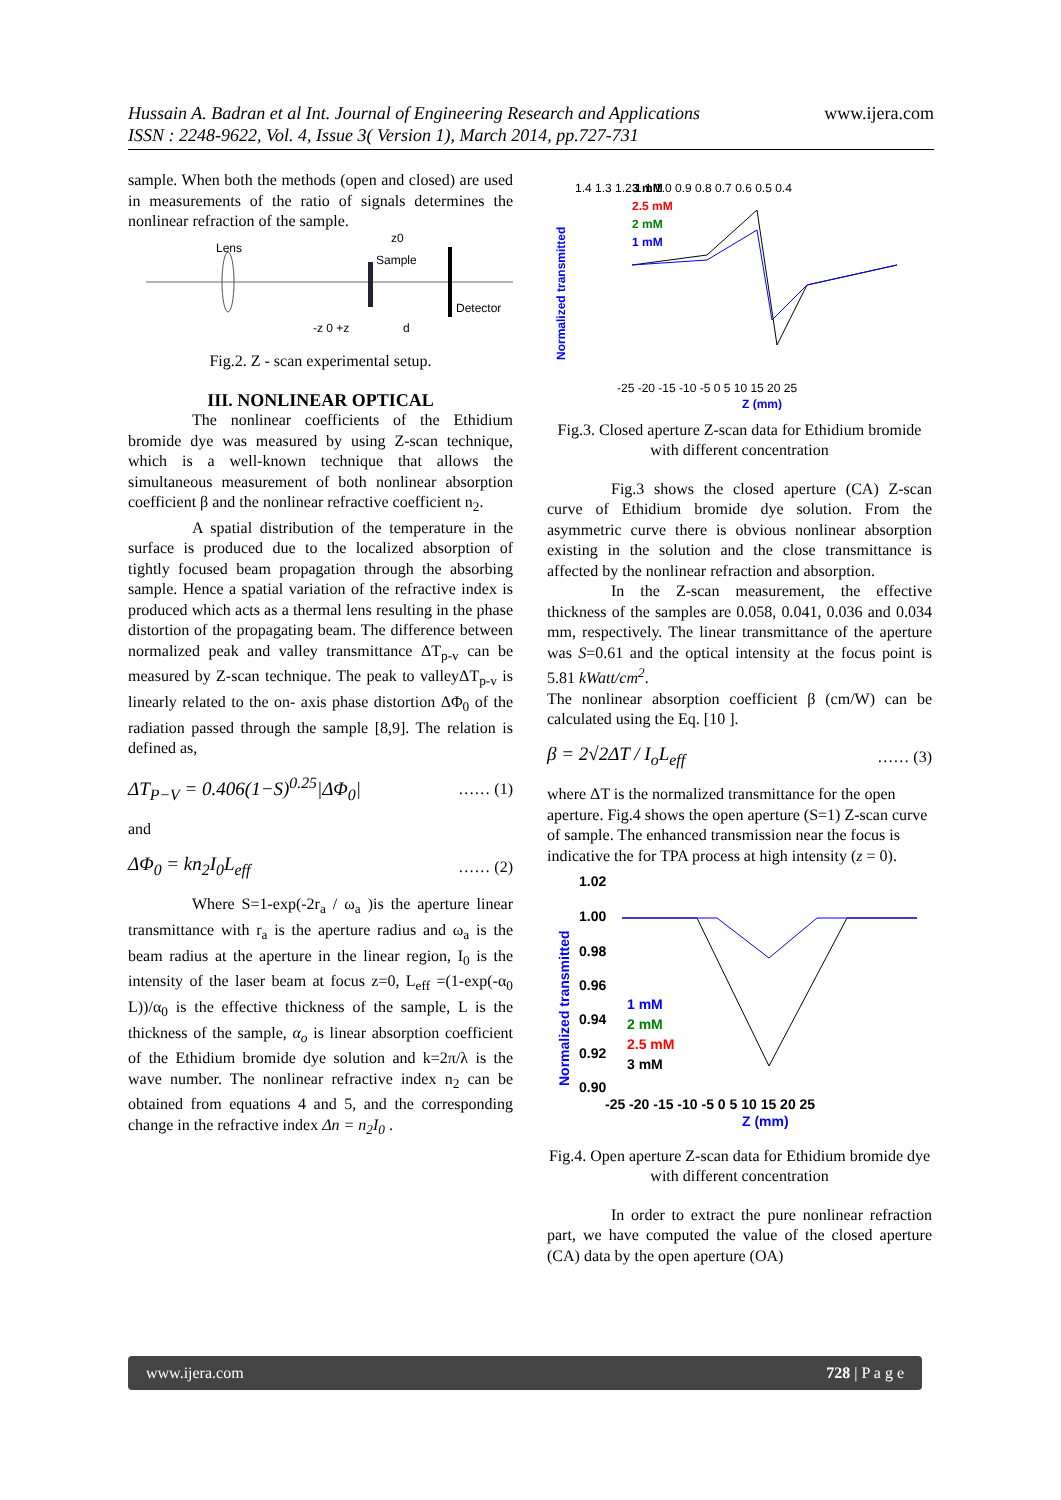Hussain A. Badran et al Int. Journal of Engineering Research and Applications
ISSN : 2248-9622, Vol. 4, Issue 3( Version 1), March 2014, pp.727-731
www.ijera.com
sample. When both the methods (open and closed) are used in measurements of the ratio of signals determines the nonlinear refraction of the sample.
Lens
Sample
Detector
z0
-z 0 +z
d
Fig.2. Z - scan experimental setup.
III. NONLINEAR OPTICAL
The nonlinear coefficients of the Ethidium bromide dye was measured by using Z-scan technique, which is a well-known technique that allows the simultaneous measurement of both nonlinear absorption coefficient β and the nonlinear refractive coefficient n<sub>2</sub>.
A spatial distribution of the temperature in the surface is produced due to the localized absorption of tightly focused beam propagation through the absorbing sample. Hence a spatial variation of the refractive index is produced which acts as a thermal lens resulting in the phase distortion of the propagating beam. The difference between normalized peak and valley transmittance ΔT<sub>p-v</sub> can be measured by Z-scan technique. The peak to valleyΔT<sub>p-v</sub> is linearly related to the on- axis phase distortion ΔΦ<sub>0</sub> of the radiation passed through the sample [8,9]. The relation is defined as,
ΔT<sub>P−V</sub> = 0.406(1−S)<sup>0.25</sup>|ΔΦ<sub>0</sub>| …… (1)
and
ΔΦ<sub>0</sub> = kn<sub>2</sub>I<sub>0</sub>L<sub>eff</sub> …… (2)
Where S=1-exp(-2r<sub>a</sub> / ω<sub>a</sub> )is the aperture linear transmittance with r<sub>a</sub> is the aperture radius and ω<sub>a</sub> is the beam radius at the aperture in the linear region, I<sub>0</sub> is the intensity of the laser beam at focus z=0, L<sub>eff</sub> =(1-exp(-α<sub>0</sub> L))/α<sub>0</sub> is the effective thickness of the sample, L is the thickness of the sample, α<sub>o</sub> is linear absorption coefficient of the Ethidium bromide dye solution and k=2π/λ is the wave number. The nonlinear refractive index n<sub>2</sub> can be obtained from equations 4 and 5, and the corresponding change in the refractive index Δn = n<sub>2</sub>I<sub>0</sub> .
1.4 1.3 1.2 1.1 1.0 0.9 0.8 0.7 0.6 0.5 0.4
3 mM
2.5 mM
2 mM
1 mM
-25 -20 -15 -10 -5 0 5 10 15 20 25
Z (mm)
Normalized transmitted
Fig.3. Closed aperture Z-scan data for Ethidium bromide with different concentration
Fig.3 shows the closed aperture (CA) Z-scan curve of Ethidium bromide dye solution. From the asymmetric curve there is obvious nonlinear absorption existing in the solution and the close transmittance is affected by the nonlinear refraction and absorption.
In the Z-scan measurement, the effective thickness of the samples are 0.058, 0.041, 0.036 and 0.034 mm, respectively. The linear transmittance of the aperture was S=0.61 and the optical intensity at the focus point is 5.81 kWatt/cm<sup>2</sup>.
The nonlinear absorption coefficient β (cm/W) can be calculated using the Eq. [10 ].
β = 2√2ΔT / I<sub>o</sub>L<sub>eff</sub> …… (3)
where ΔT is the normalized transmittance for the open aperture. Fig.4 shows the open aperture (S=1) Z-scan curve of sample. The enhanced transmission near the focus is indicative the for TPA process at high intensity (z = 0).
1.02
1.00
0.98
0.96
0.94
0.92
0.90
1 mM
2 mM
2.5 mM
3 mM
-25 -20 -15 -10 -5 0 5 10 15 20 25
Z (mm)
Normalized transmitted
Fig.4. Open aperture Z-scan data for Ethidium bromide dye with different concentration
In order to extract the pure nonlinear refraction part, we have computed the value of the closed aperture (CA) data by the open aperture (OA)
www.ijera.com 728 | P a g e